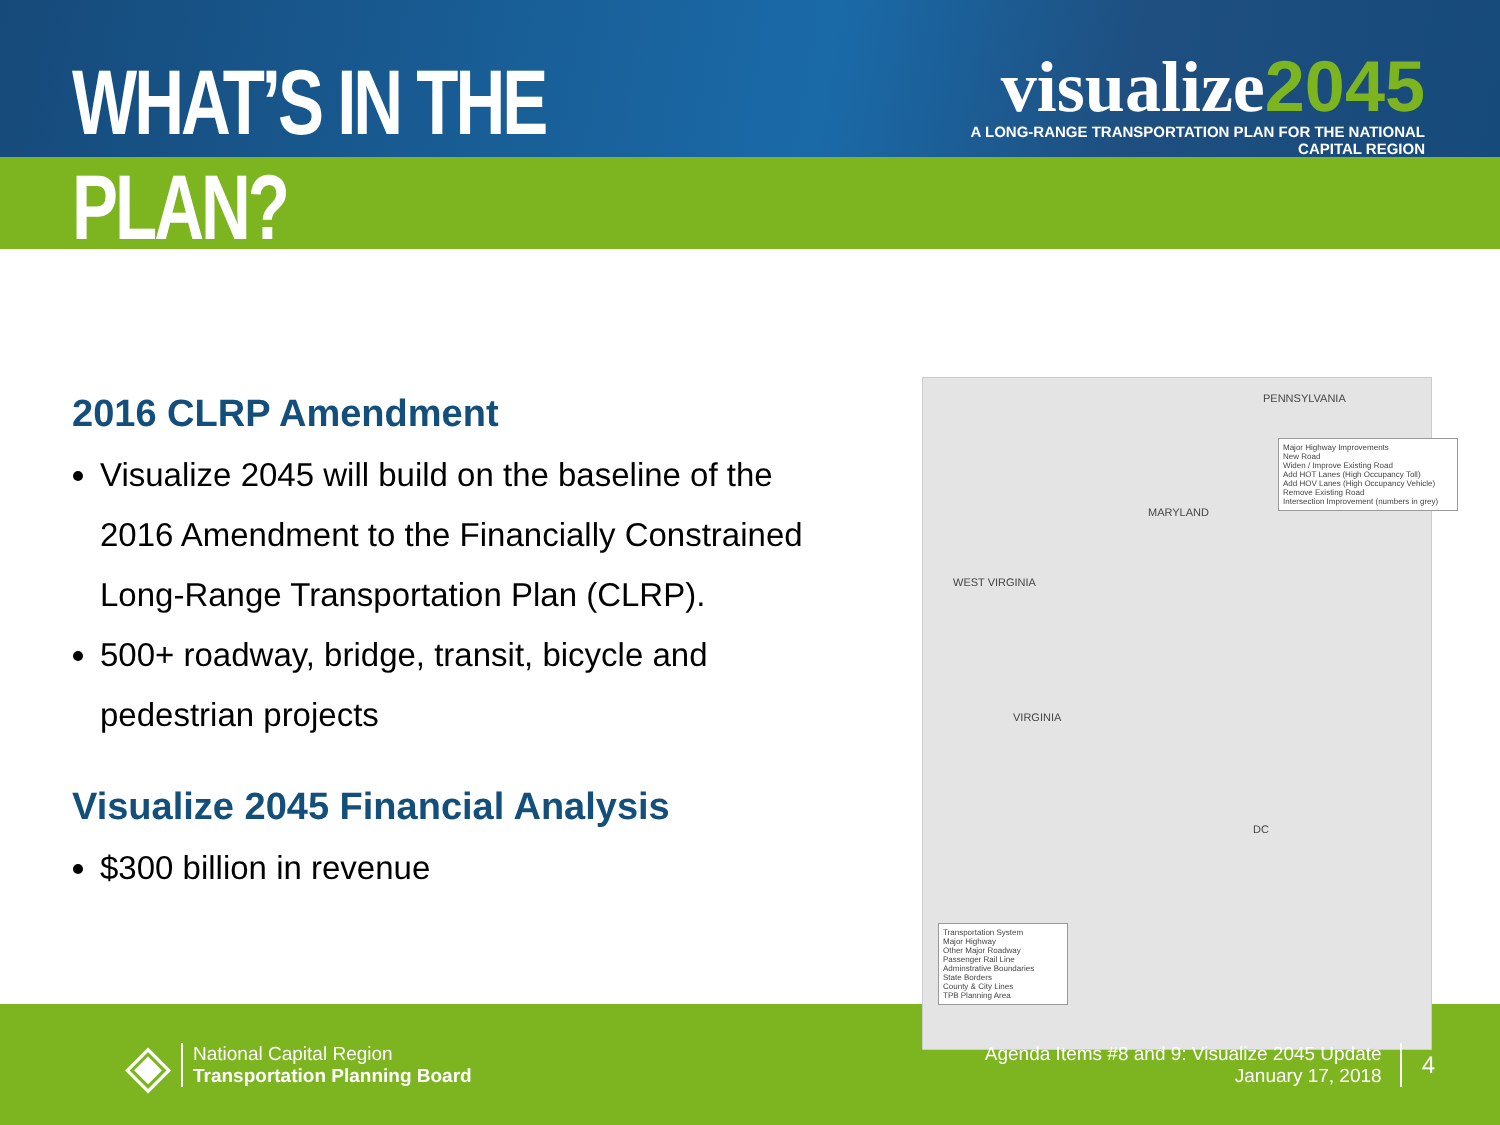WHAT’S IN THE PLAN?
visualize2045
A LONG-RANGE TRANSPORTATION PLAN FOR THE NATIONAL CAPITAL REGION
2016 CLRP Amendment
Visualize 2045 will build on the baseline of the 2016 Amendment to the Financially Constrained Long-Range Transportation Plan (CLRP).
500+ roadway, bridge, transit, bicycle and pedestrian projects
Visualize 2045 Financial Analysis
$300 billion in revenue
PENNSYLVANIA
MARYLAND
WEST VIRGINIA
VIRGINIA
DC
Major Highway Improvements
New Road
Widen / Improve Existing Road
Add HOT Lanes (High Occupancy Toll)
Add HOV Lanes (High Occupancy Vehicle)
Remove Existing Road
Intersection Improvement (numbers in grey)
Transportation System
Major Highway
Other Major Roadway
Passenger Rail Line
Adminstrative Boundaries
State Borders
County & City Lines
TPB Planning Area
◈
National Capital Region
Transportation Planning Board
Agenda Items #8 and 9: Visualize 2045 Update
January 17, 2018
4